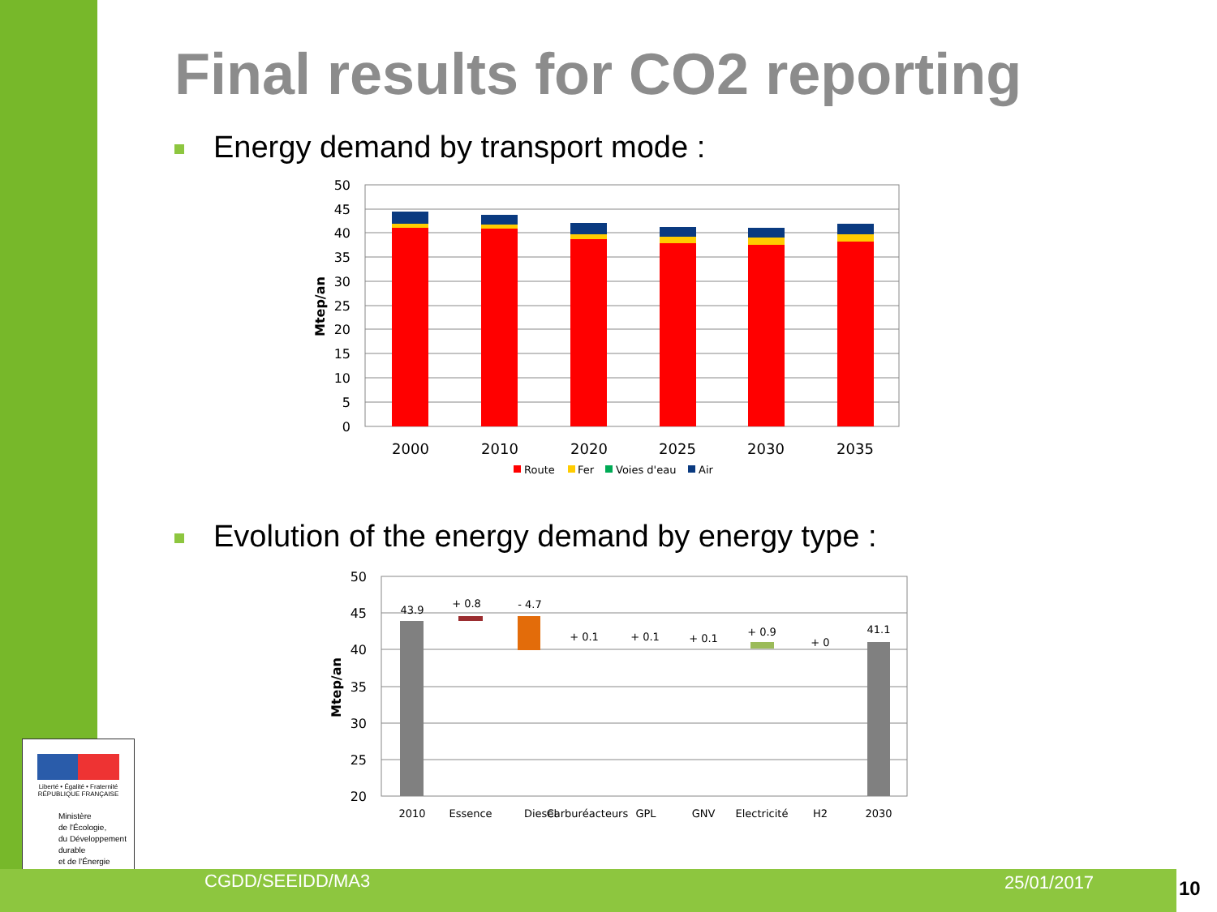Final results for CO2 reporting
Energy demand by transport mode :
50
45
40
35
30
25
20
15
10
5
0
Mtep/an
2000
2010
2020
2025
2030
2035
Route
Fer
Voies d'eau
Air
Evolution of the energy demand by energy type :
50
45
40
35
30
25
20
Mtep/an
43.9
+ 0.8
- 4.7
+ 0.1
+ 0.1
+ 0.1
+ 0.9
+ 0
41.1
2010
Essence
Diesel
Carburéacteurs
GPL
GNV
Electricité
H2
2030
Liberté • Égalité • Fraternité
RÉPUBLIQUE FRANÇAISE
Ministère
de l'Écologie,
du Développement
durable
et de l'Énergie
CGDD/SEEIDD/MA3 25/01/2017 10